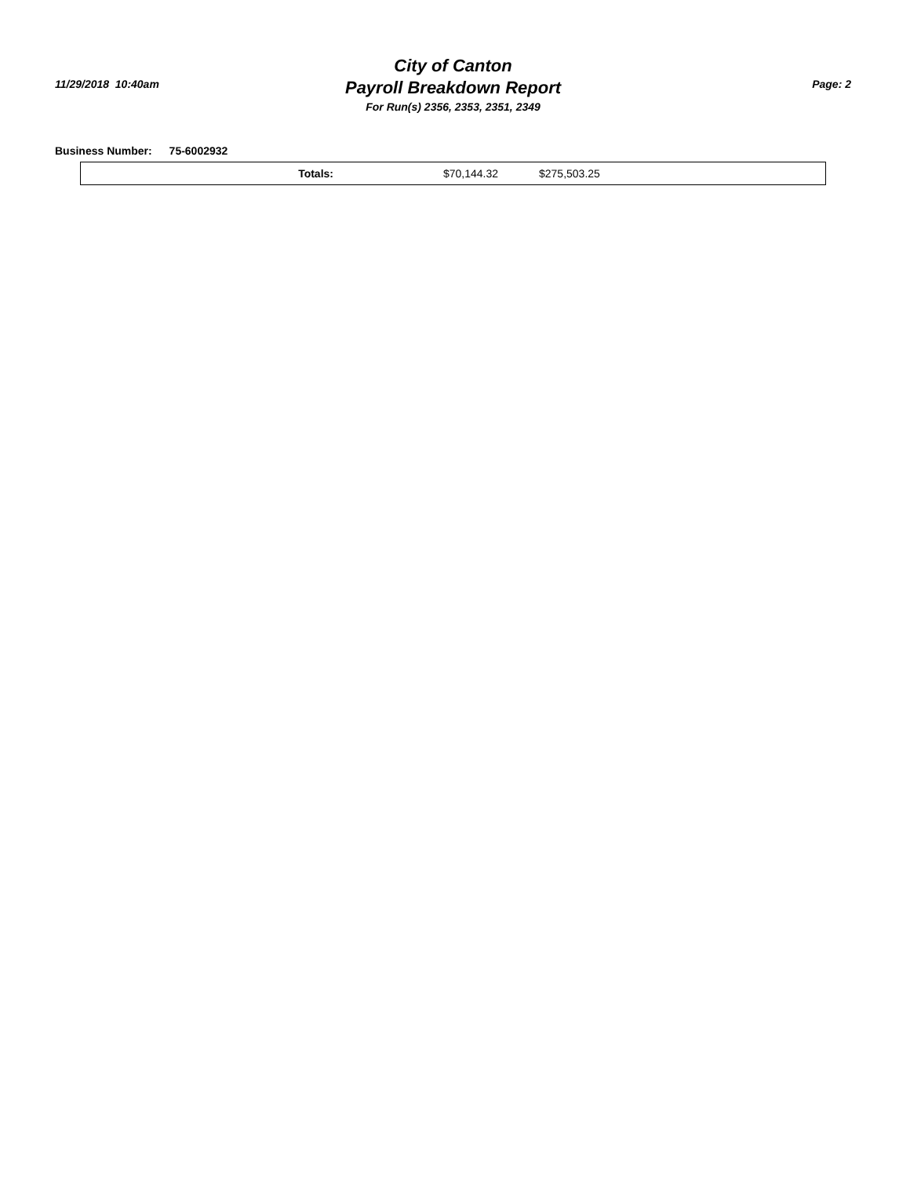11/29/2018 10:40am
City of Canton
Payroll Breakdown Report
For Run(s) 2356, 2353, 2351, 2349
Page: 2
Business Number: 75-6002932
| Totals: | $70,144.32 | $275,503.25 |